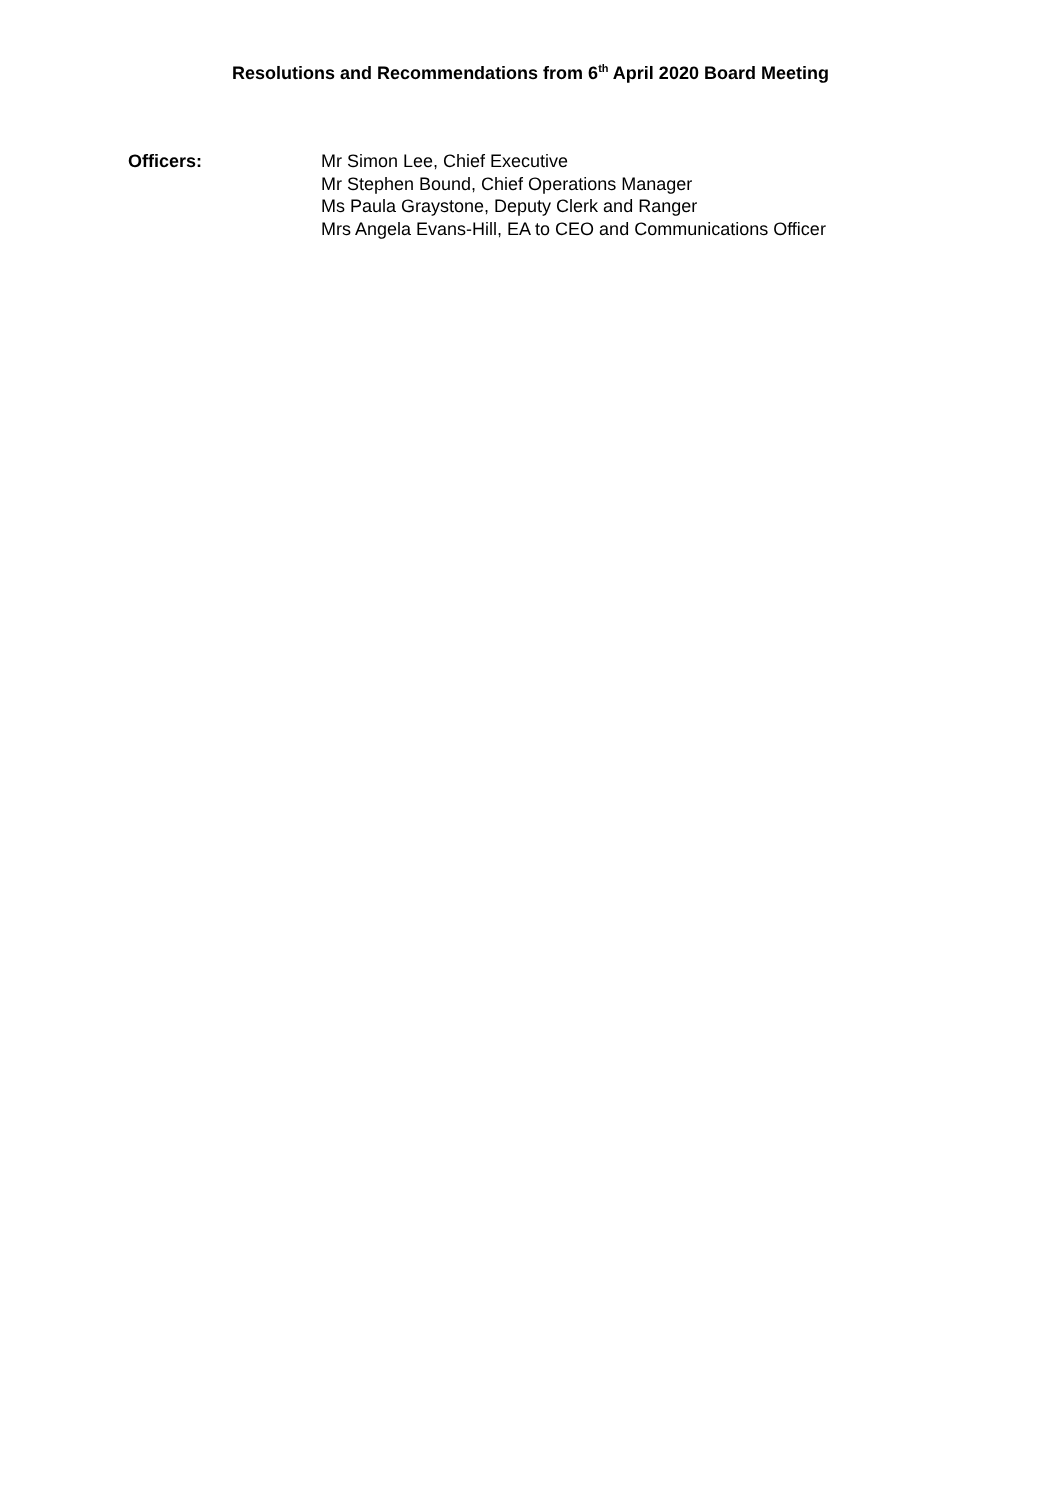Resolutions and Recommendations from 6<sup>th</sup> April 2020 Board Meeting
Officers: Mr Simon Lee, Chief Executive
Mr Stephen Bound, Chief Operations Manager
Ms Paula Graystone, Deputy Clerk and Ranger
Mrs Angela Evans-Hill, EA to CEO and Communications Officer